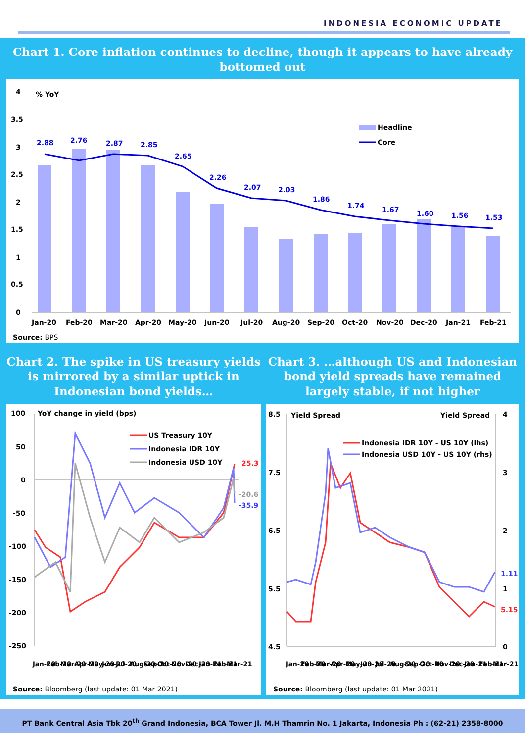INDONESIA ECONOMIC UPDATE
Chart 1. Core inflation continues to decline, though it appears to have already bottomed out
% YoY
4
3.5
3
2.5
2
1.5
1
0.5
0
2.88
2.76
2.87
2.85
2.65
2.26
2.07
2.03
1.86
1.74
1.67
1.60
1.56
1.53
Headline
Core
Jan-20
Feb-20
Mar-20
Apr-20
May-20
Jun-20
Jul-20
Aug-20
Sep-20
Oct-20
Nov-20
Dec-20
Jan-21
Feb-21
Source: BPS
Chart 2. The spike in US treasury yields is mirrored by a similar uptick in Indonesian bond yields…
YoY change in yield (bps)
100
50
0
-50
-100
-150
-200
-250
US Treasury 10Y
Indonesia IDR 10Y
Indonesia USD 10Y
25.3
-20.6
-35.9
Jan-20
Feb-20
Mar-20
Apr-20
May-20
Jun-20
Jul-20
Aug-20
Sep-20
Oct-20
Nov-20
Dec-20
Jan-21
Feb-21
Mar-21
Source: Bloomberg (last update: 01 Mar 2021)
Chart 3. …although US and Indonesian bond yield spreads have remained largely stable, if not higher
Yield Spread
Yield Spread
8.5
7.5
6.5
5.5
4.5
4
3
2
1
0
Indonesia IDR 10Y - US 10Y (lhs)
Indonesia USD 10Y - US 10Y (rhs)
1.11
5.15
Jan-20
Feb-20
Mar-20
Apr-20
May-20
Jun-20
Jul-20
Aug-20
Sep-20
Oct-20
Nov-20
Dec-20
Jan-21
Feb-21
Mar-21
Source: Bloomberg (last update: 01 Mar 2021)
PT Bank Central Asia Tbk 20<sup>th</sup> Grand Indonesia, BCA Tower Jl. M.H Thamrin No. 1 Jakarta, Indonesia Ph : (62-21) 2358-8000